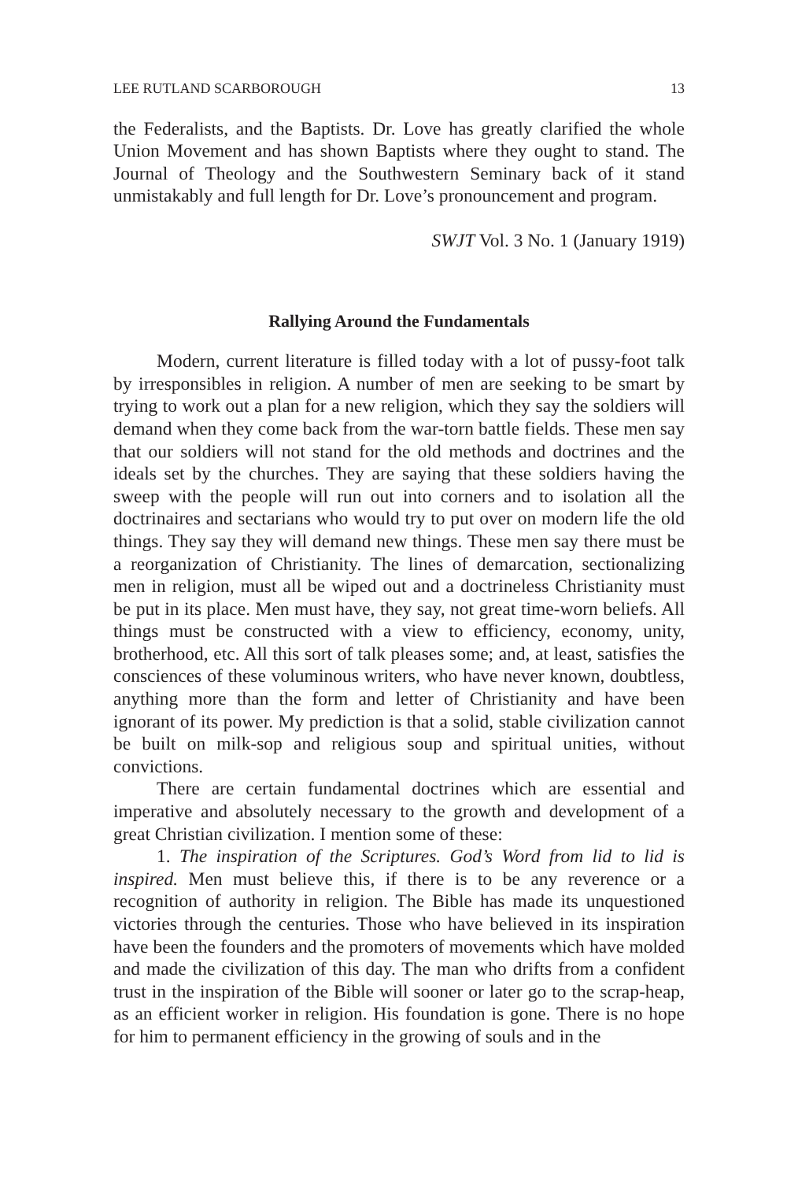LEE RUTLAND SCARBOROUGH 13
the Federalists, and the Baptists. Dr. Love has greatly clarified the whole Union Movement and has shown Baptists where they ought to stand. The Journal of Theology and the Southwestern Seminary back of it stand unmistakably and full length for Dr. Love’s pronouncement and program.
SWJT Vol. 3 No. 1 (January 1919)
Rallying Around the Fundamentals
Modern, current literature is filled today with a lot of pussy-foot talk by irresponsibles in religion. A number of men are seeking to be smart by trying to work out a plan for a new religion, which they say the soldiers will demand when they come back from the war-torn battle fields. These men say that our soldiers will not stand for the old methods and doctrines and the ideals set by the churches. They are saying that these soldiers having the sweep with the people will run out into corners and to isolation all the doctrinaires and sectarians who would try to put over on modern life the old things. They say they will demand new things. These men say there must be a reorganization of Christianity. The lines of demarcation, sectionalizing men in religion, must all be wiped out and a doctrineless Christianity must be put in its place. Men must have, they say, not great time-worn beliefs. All things must be constructed with a view to efficiency, economy, unity, brotherhood, etc. All this sort of talk pleases some; and, at least, satisfies the consciences of these voluminous writers, who have never known, doubtless, anything more than the form and letter of Christianity and have been ignorant of its power. My prediction is that a solid, stable civilization cannot be built on milk-sop and religious soup and spiritual unities, without convictions.
There are certain fundamental doctrines which are essential and imperative and absolutely necessary to the growth and development of a great Christian civilization. I mention some of these:
1. The inspiration of the Scriptures. God’s Word from lid to lid is inspired. Men must believe this, if there is to be any reverence or a recognition of authority in religion. The Bible has made its unquestioned victories through the centuries. Those who have believed in its inspiration have been the founders and the promoters of movements which have molded and made the civilization of this day. The man who drifts from a confident trust in the inspiration of the Bible will sooner or later go to the scrap-heap, as an efficient worker in religion. His foundation is gone. There is no hope for him to permanent efficiency in the growing of souls and in the